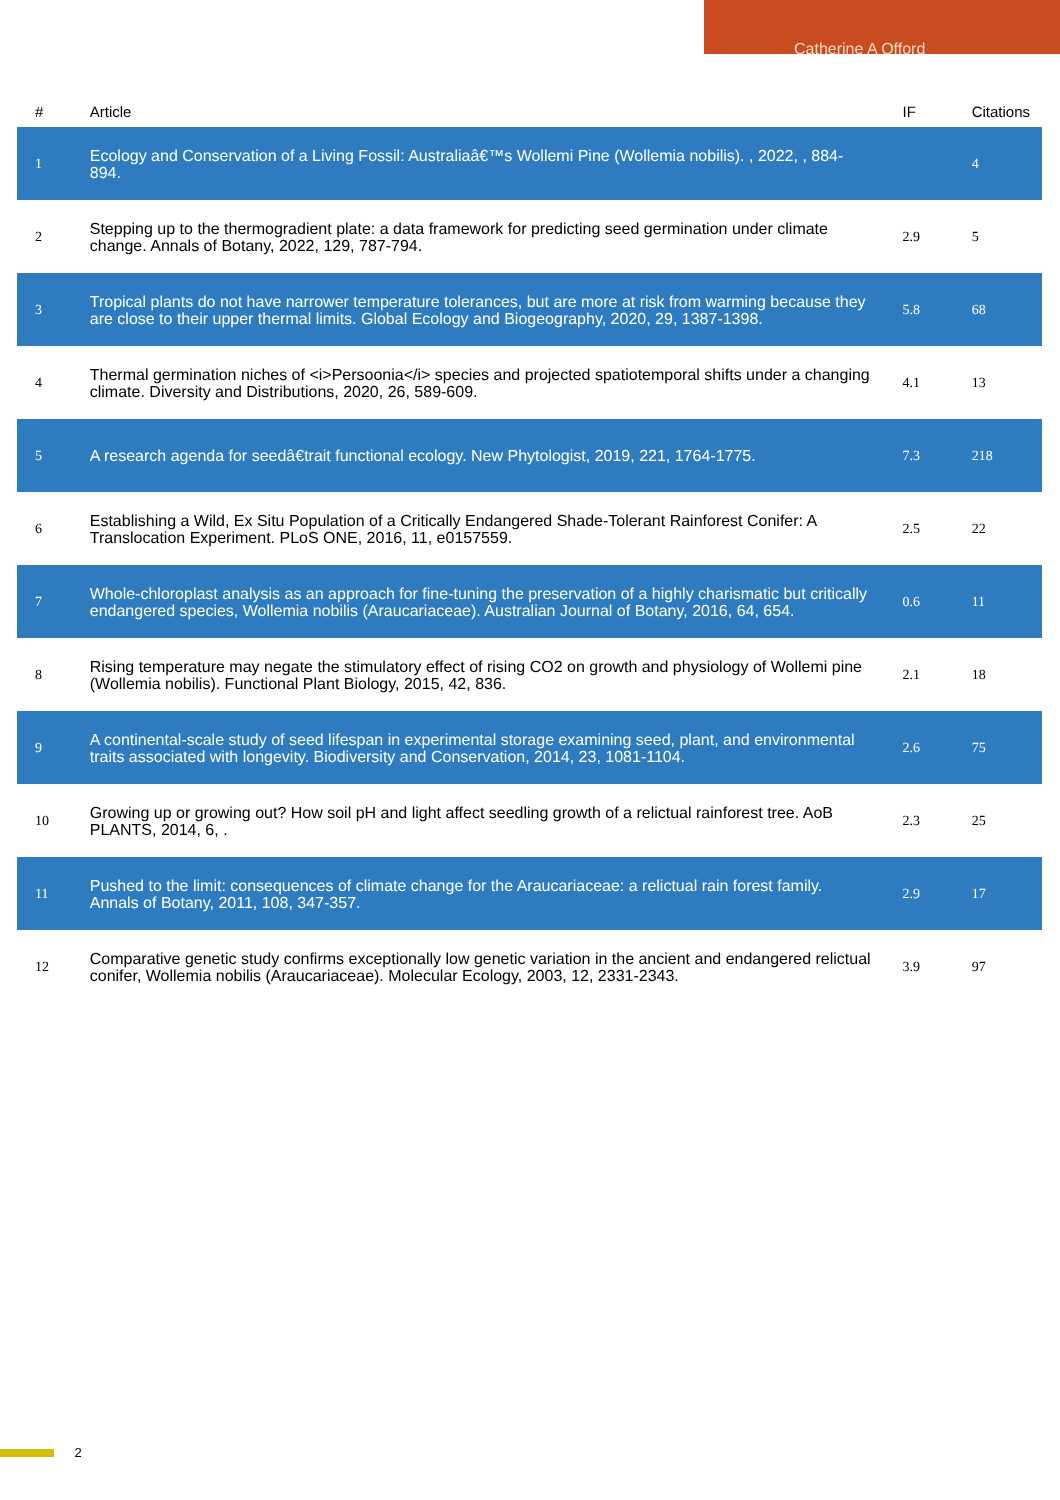Catherine A Offord
| # | Article | IF | Citations |
| --- | --- | --- | --- |
| 1 | Ecology and Conservation of a Living Fossil: Australiaâ€™s Wollemi Pine (Wollemia nobilis). , 2022, , 884-894. | | 4 |
| 2 | Stepping up to the thermogradient plate: a data framework for predicting seed germination under climate change. Annals of Botany, 2022, 129, 787-794. | 2.9 | 5 |
| 3 | Tropical plants do not have narrower temperature tolerances, but are more at risk from warming because they are close to their upper thermal limits. Global Ecology and Biogeography, 2020, 29, 1387-1398. | 5.8 | 68 |
| 4 | Thermal germination niches of <i>Persoonia</i> species and projected spatiotemporal shifts under a changing climate. Diversity and Distributions, 2020, 26, 589-609. | 4.1 | 13 |
| 5 | A research agenda for seedâ€trait functional ecology. New Phytologist, 2019, 221, 1764-1775. | 7.3 | 218 |
| 6 | Establishing a Wild, Ex Situ Population of a Critically Endangered Shade-Tolerant Rainforest Conifer: A Translocation Experiment. PLoS ONE, 2016, 11, e0157559. | 2.5 | 22 |
| 7 | Whole-chloroplast analysis as an approach for fine-tuning the preservation of a highly charismatic but critically endangered species, Wollemia nobilis (Araucariaceae). Australian Journal of Botany, 2016, 64, 654. | 0.6 | 11 |
| 8 | Rising temperature may negate the stimulatory effect of rising CO2 on growth and physiology of Wollemi pine (Wollemia nobilis). Functional Plant Biology, 2015, 42, 836. | 2.1 | 18 |
| 9 | A continental-scale study of seed lifespan in experimental storage examining seed, plant, and environmental traits associated with longevity. Biodiversity and Conservation, 2014, 23, 1081-1104. | 2.6 | 75 |
| 10 | Growing up or growing out? How soil pH and light affect seedling growth of a relictual rainforest tree. AoB PLANTS, 2014, 6, . | 2.3 | 25 |
| 11 | Pushed to the limit: consequences of climate change for the Araucariaceae: a relictual rain forest family. Annals of Botany, 2011, 108, 347-357. | 2.9 | 17 |
| 12 | Comparative genetic study confirms exceptionally low genetic variation in the ancient and endangered relictual conifer, Wollemia nobilis (Araucariaceae). Molecular Ecology, 2003, 12, 2331-2343. | 3.9 | 97 |
2